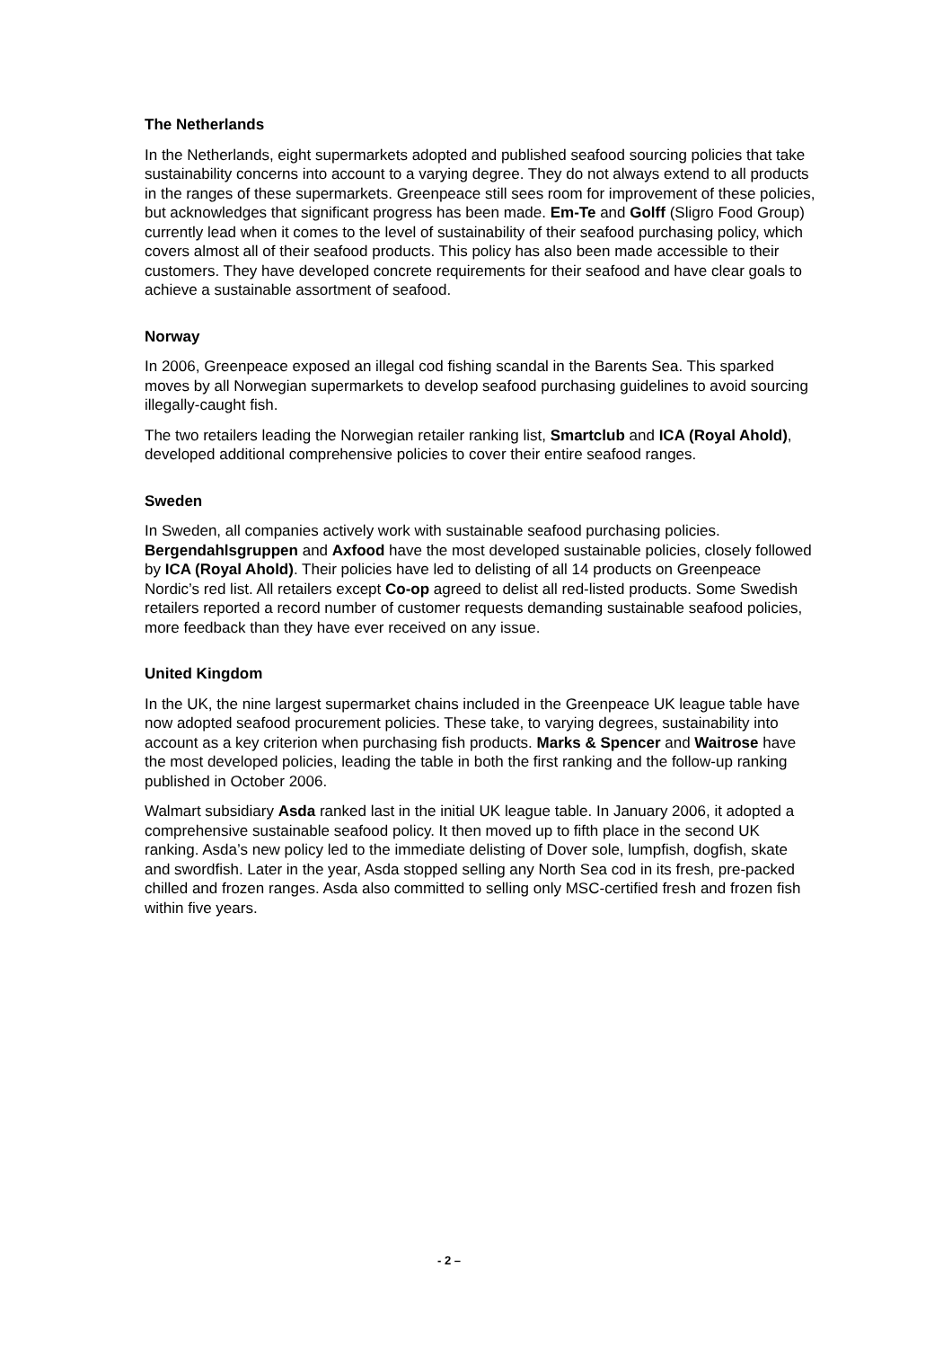The Netherlands
In the Netherlands, eight supermarkets adopted and published seafood sourcing policies that take sustainability concerns into account to a varying degree. They do not always extend to all products in the ranges of these supermarkets. Greenpeace still sees room for improvement of these policies, but acknowledges that significant progress has been made. Em-Te and Golff (Sligro Food Group) currently lead when it comes to the level of sustainability of their seafood purchasing policy, which covers almost all of their seafood products. This policy has also been made accessible to their customers. They have developed concrete requirements for their seafood and have clear goals to achieve a sustainable assortment of seafood.
Norway
In 2006, Greenpeace exposed an illegal cod fishing scandal in the Barents Sea. This sparked moves by all Norwegian supermarkets to develop seafood purchasing guidelines to avoid sourcing illegally-caught fish.
The two retailers leading the Norwegian retailer ranking list, Smartclub and ICA (Royal Ahold), developed additional comprehensive policies to cover their entire seafood ranges.
Sweden
In Sweden, all companies actively work with sustainable seafood purchasing policies. Bergendahlsgruppen and Axfood have the most developed sustainable policies, closely followed by ICA (Royal Ahold). Their policies have led to delisting of all 14 products on Greenpeace Nordic’s red list. All retailers except Co-op agreed to delist all red-listed products. Some Swedish retailers reported a record number of customer requests demanding sustainable seafood policies, more feedback than they have ever received on any issue.
United Kingdom
In the UK, the nine largest supermarket chains included in the Greenpeace UK league table have now adopted seafood procurement policies. These take, to varying degrees, sustainability into account as a key criterion when purchasing fish products. Marks & Spencer and Waitrose have the most developed policies, leading the table in both the first ranking and the follow-up ranking published in October 2006.
Walmart subsidiary Asda ranked last in the initial UK league table. In January 2006, it adopted a comprehensive sustainable seafood policy. It then moved up to fifth place in the second UK ranking. Asda’s new policy led to the immediate delisting of Dover sole, lumpfish, dogfish, skate and swordfish. Later in the year, Asda stopped selling any North Sea cod in its fresh, pre-packed chilled and frozen ranges. Asda also committed to selling only MSC-certified fresh and frozen fish within five years.
- 2 –